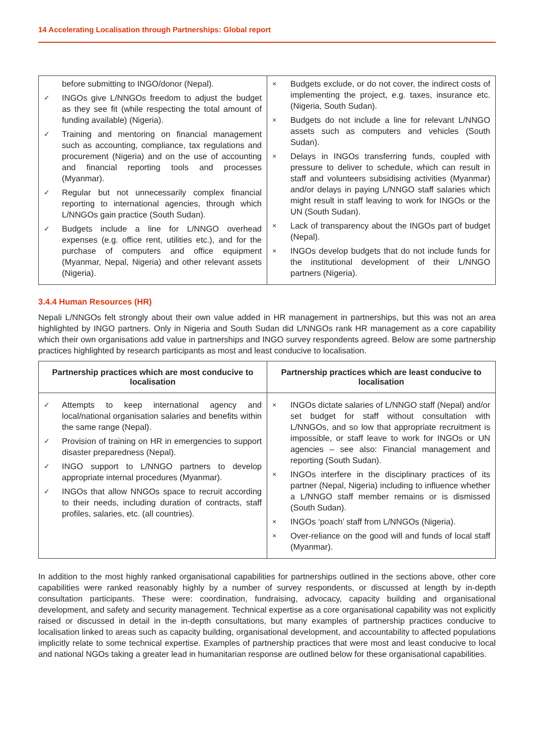14 Accelerating Localisation through Partnerships: Global report
| before submitting to INGO/donor (Nepal). ✓ INGOs give L/NNGOs freedom to adjust the budget as they see fit (while respecting the total amount of funding available) (Nigeria). ✓ Training and mentoring on financial management such as accounting, compliance, tax regulations and procurement (Nigeria) and on the use of accounting and financial reporting tools and processes (Myanmar). ✓ Regular but not unnecessarily complex financial reporting to international agencies, through which L/NNGOs gain practice (South Sudan). ✓ Budgets include a line for L/NNGO overhead expenses (e.g. office rent, utilities etc.), and for the purchase of computers and office equipment (Myanmar, Nepal, Nigeria) and other relevant assets (Nigeria). | × Budgets exclude, or do not cover, the indirect costs of implementing the project, e.g. taxes, insurance etc. (Nigeria, South Sudan). × Budgets do not include a line for relevant L/NNGO assets such as computers and vehicles (South Sudan). × Delays in INGOs transferring funds, coupled with pressure to deliver to schedule, which can result in staff and volunteers subsidising activities (Myanmar) and/or delays in paying L/NNGO staff salaries which might result in staff leaving to work for INGOs or the UN (South Sudan). × Lack of transparency about the INGOs part of budget (Nepal). × INGOs develop budgets that do not include funds for the institutional development of their L/NNGO partners (Nigeria). |
3.4.4 Human Resources (HR)
Nepali L/NNGOs felt strongly about their own value added in HR management in partnerships, but this was not an area highlighted by INGO partners. Only in Nigeria and South Sudan did L/NNGOs rank HR management as a core capability which their own organisations add value in partnerships and INGO survey respondents agreed. Below are some partnership practices highlighted by research participants as most and least conducive to localisation.
| Partnership practices which are most conducive to localisation | Partnership practices which are least conducive to localisation |
| --- | --- |
| ✓ Attempts to keep international agency and local/national organisation salaries and benefits within the same range (Nepal). ✓ Provision of training on HR in emergencies to support disaster preparedness (Nepal). ✓ INGO support to L/NNGO partners to develop appropriate internal procedures (Myanmar). ✓ INGOs that allow NNGOs space to recruit according to their needs, including duration of contracts, staff profiles, salaries, etc. (all countries). | × INGOs dictate salaries of L/NNGO staff (Nepal) and/or set budget for staff without consultation with L/NNGOs, and so low that appropriate recruitment is impossible, or staff leave to work for INGOs or UN agencies – see also: Financial management and reporting (South Sudan). × INGOs interfere in the disciplinary practices of its partner (Nepal, Nigeria) including to influence whether a L/NNGO staff member remains or is dismissed (South Sudan). × INGOs ‘poach’ staff from L/NNGOs (Nigeria). × Over-reliance on the good will and funds of local staff (Myanmar). |
In addition to the most highly ranked organisational capabilities for partnerships outlined in the sections above, other core capabilities were ranked reasonably highly by a number of survey respondents, or discussed at length by in-depth consultation participants. These were: coordination, fundraising, advocacy, capacity building and organisational development, and safety and security management. Technical expertise as a core organisational capability was not explicitly raised or discussed in detail in the in-depth consultations, but many examples of partnership practices conducive to localisation linked to areas such as capacity building, organisational development, and accountability to affected populations implicitly relate to some technical expertise. Examples of partnership practices that were most and least conducive to local and national NGOs taking a greater lead in humanitarian response are outlined below for these organisational capabilities.